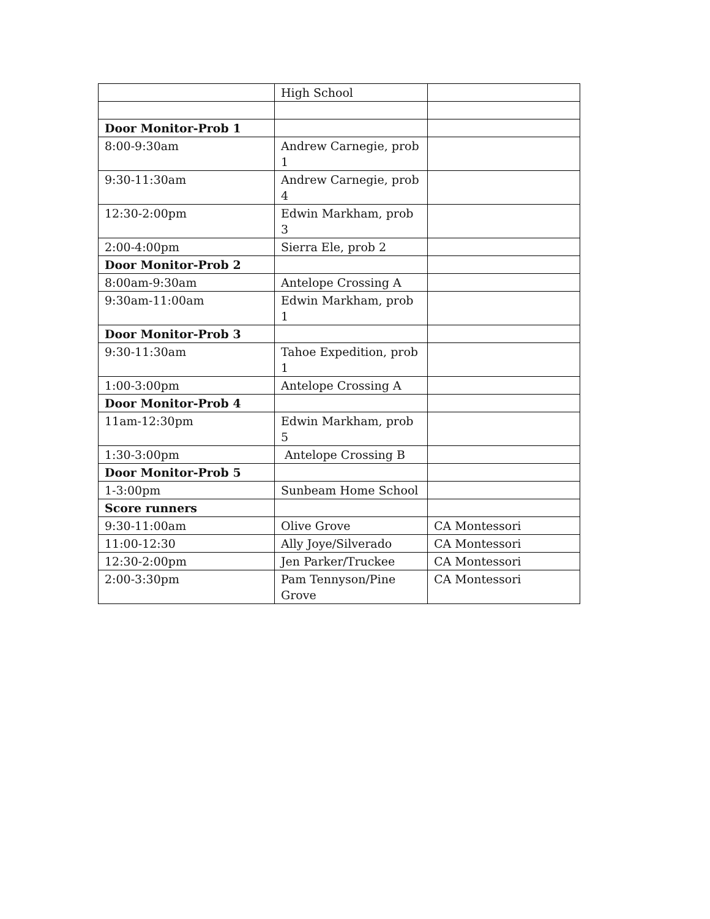| | High School | |
| Door Monitor-Prob 1 | | |
| 8:00-9:30am | Andrew Carnegie, prob 1 | |
| 9:30-11:30am | Andrew Carnegie, prob 4 | |
| 12:30-2:00pm | Edwin Markham, prob 3 | |
| 2:00-4:00pm | Sierra Ele, prob 2 | |
| Door Monitor-Prob 2 | | |
| 8:00am-9:30am | Antelope Crossing A | |
| 9:30am-11:00am | Edwin Markham, prob 1 | |
| Door Monitor-Prob 3 | | |
| 9:30-11:30am | Tahoe Expedition, prob 1 | |
| 1:00-3:00pm | Antelope Crossing A | |
| Door Monitor-Prob 4 | | |
| 11am-12:30pm | Edwin Markham, prob 5 | |
| 1:30-3:00pm | Antelope Crossing B | |
| Door Monitor-Prob 5 | | |
| 1-3:00pm | Sunbeam Home School | |
| Score runners | | |
| 9:30-11:00am | Olive Grove | CA Montessori |
| 11:00-12:30 | Ally Joye/Silverado | CA Montessori |
| 12:30-2:00pm | Jen Parker/Truckee | CA Montessori |
| 2:00-3:30pm | Pam Tennyson/Pine Grove | CA Montessori |